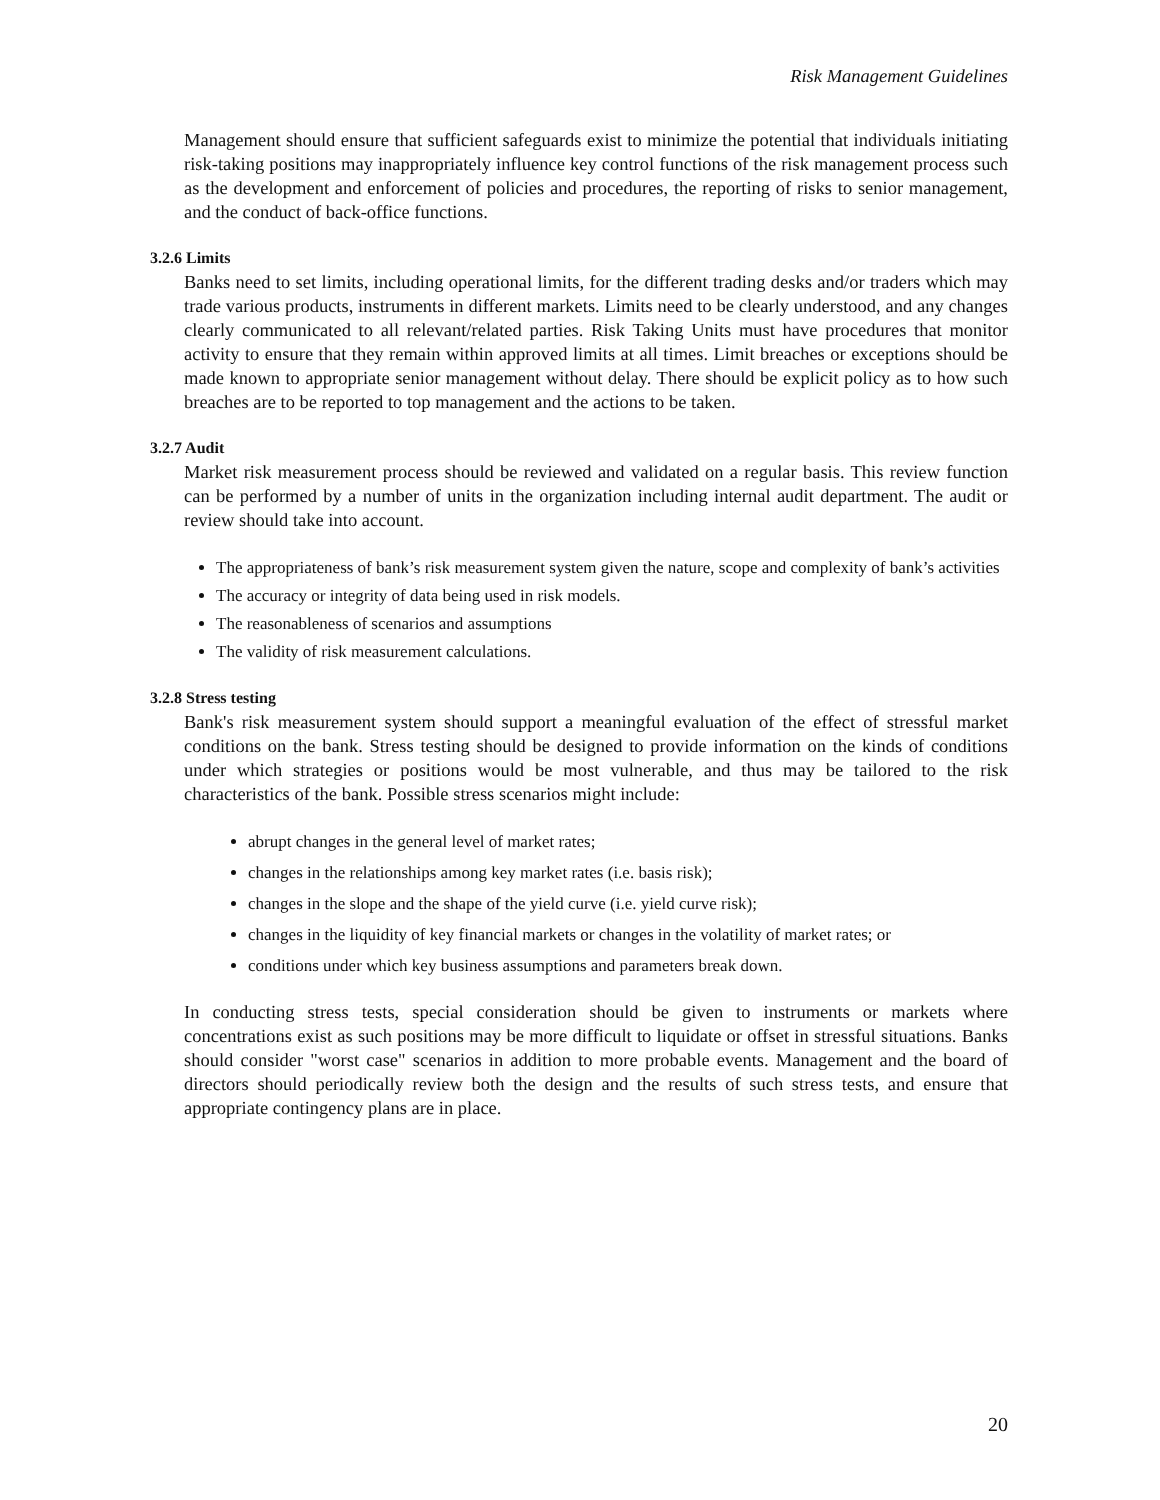Risk Management Guidelines
Management should ensure that sufficient safeguards exist to minimize the potential that individuals initiating risk-taking positions may inappropriately influence key control functions of the risk management process such as the development and enforcement of policies and procedures, the reporting of risks to senior management, and the conduct of back-office functions.
3.2.6 Limits
Banks need to set limits, including operational limits, for the different trading desks and/or traders which may trade various products, instruments in different markets. Limits need to be clearly understood, and any changes clearly communicated to all relevant/related parties. Risk Taking Units must have procedures that monitor activity to ensure that they remain within approved limits at all times. Limit breaches or exceptions should be made known to appropriate senior management without delay. There should be explicit policy as to how such breaches are to be reported to top management and the actions to be taken.
3.2.7 Audit
Market risk measurement process should be reviewed and validated on a regular basis. This review function can be performed by a number of units in the organization including internal audit department. The audit or review should take into account.
The appropriateness of bank’s risk measurement system given the nature, scope and complexity of bank’s activities
The accuracy or integrity of data being used in risk models.
The reasonableness of scenarios and assumptions
The validity of risk measurement calculations.
3.2.8 Stress testing
Bank's risk measurement system should support a meaningful evaluation of the effect of stressful market conditions on the bank. Stress testing should be designed to provide information on the kinds of conditions under which strategies or positions would be most vulnerable, and thus may be tailored to the risk characteristics of the bank. Possible stress scenarios might include:
abrupt changes in the general level of market rates;
changes in the relationships among key market rates (i.e. basis risk);
changes in the slope and the shape of the yield curve (i.e. yield curve risk);
changes in the liquidity of key financial markets or changes in the volatility of market rates; or
conditions under which key business assumptions and parameters break down.
In conducting stress tests, special consideration should be given to instruments or markets where concentrations exist as such positions may be more difficult to liquidate or offset in stressful situations. Banks should consider "worst case" scenarios in addition to more probable events. Management and the board of directors should periodically review both the design and the results of such stress tests, and ensure that appropriate contingency plans are in place.
20